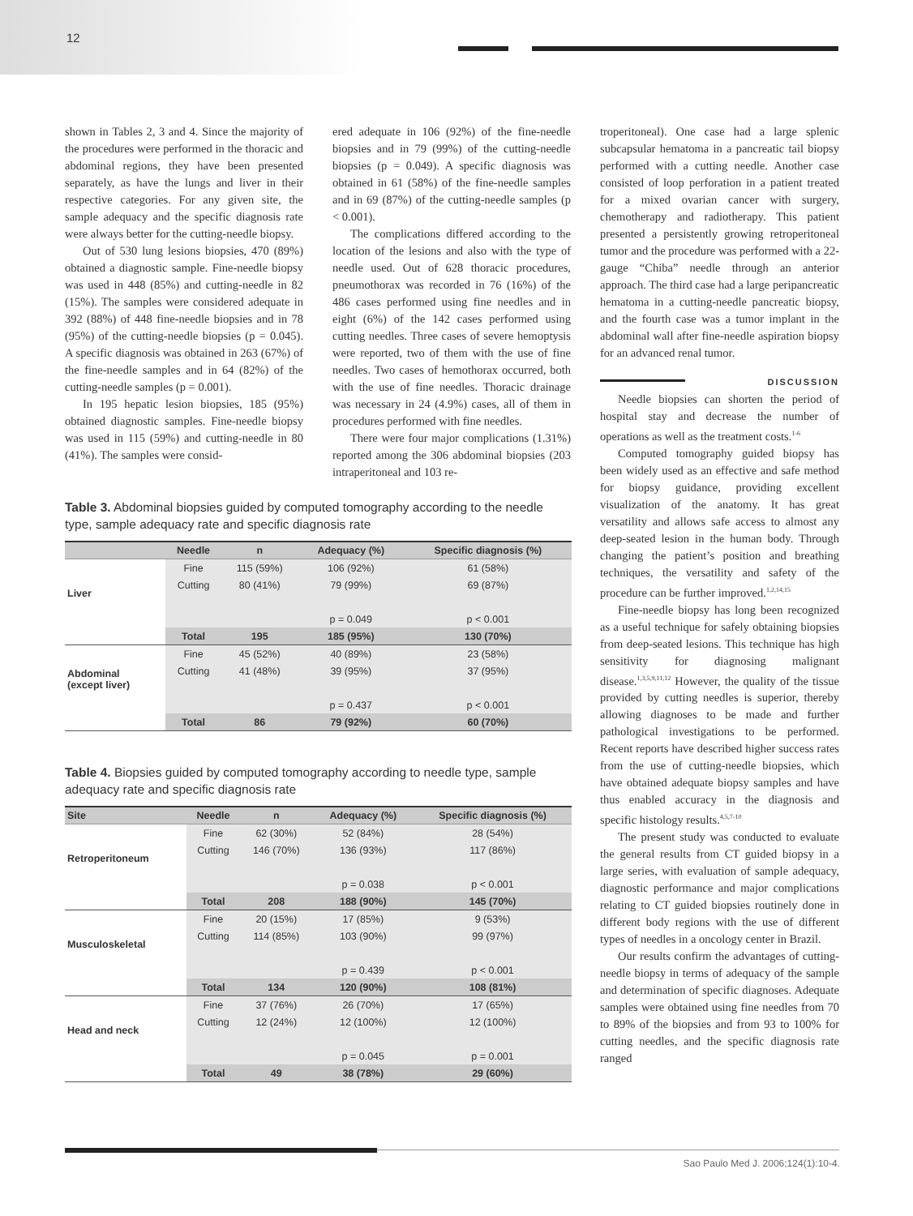12
shown in Tables 2, 3 and 4. Since the majority of the procedures were performed in the thoracic and abdominal regions, they have been presented separately, as have the lungs and liver in their respective categories. For any given site, the sample adequacy and the specific diagnosis rate were always better for the cutting-needle biopsy.
Out of 530 lung lesions biopsies, 470 (89%) obtained a diagnostic sample. Fine-needle biopsy was used in 448 (85%) and cutting-needle in 82 (15%). The samples were considered adequate in 392 (88%) of 448 fine-needle biopsies and in 78 (95%) of the cutting-needle biopsies (p = 0.045). A specific diagnosis was obtained in 263 (67%) of the fine-needle samples and in 64 (82%) of the cutting-needle samples (p = 0.001).
In 195 hepatic lesion biopsies, 185 (95%) obtained diagnostic samples. Fine-needle biopsy was used in 115 (59%) and cutting-needle in 80 (41%). The samples were consid-
ered adequate in 106 (92%) of the fine-needle biopsies and in 79 (99%) of the cutting-needle biopsies (p = 0.049). A specific diagnosis was obtained in 61 (58%) of the fine-needle samples and in 69 (87%) of the cutting-needle samples (p < 0.001).
The complications differed according to the location of the lesions and also with the type of needle used. Out of 628 thoracic procedures, pneumothorax was recorded in 76 (16%) of the 486 cases performed using fine needles and in eight (6%) of the 142 cases performed using cutting needles. Three cases of severe hemoptysis were reported, two of them with the use of fine needles. Two cases of hemothorax occurred, both with the use of fine needles. Thoracic drainage was necessary in 24 (4.9%) cases, all of them in procedures performed with fine needles.
There were four major complications (1.31%) reported among the 306 abdominal biopsies (203 intraperitoneal and 103 re-
Table 3. Abdominal biopsies guided by computed tomography according to the needle type, sample adequacy rate and specific diagnosis rate
| | Needle | n | Adequacy (%) | Specific diagnosis (%) |
| --- | --- | --- | --- | --- |
| Liver | Fine | 115 (59%) | 106 (92%) | 61 (58%) |
| | Cutting | 80 (41%) | 79 (99%) | 69 (87%) |
| | | | p = 0.049 | p < 0.001 |
| | Total | 195 | 185 (95%) | 130 (70%) |
| Abdominal (except liver) | Fine | 45 (52%) | 40 (89%) | 23 (58%) |
| | Cutting | 41 (48%) | 39 (95%) | 37 (95%) |
| | | | p = 0.437 | p < 0.001 |
| | Total | 86 | 79 (92%) | 60 (70%) |
Table 4. Biopsies guided by computed tomography according to needle type, sample adequacy rate and specific diagnosis rate
| Site | Needle | n | Adequacy (%) | Specific diagnosis (%) |
| --- | --- | --- | --- | --- |
| Retroperitoneum | Fine | 62 (30%) | 52 (84%) | 28 (54%) |
| | Cutting | 146 (70%) | 136 (93%) | 117 (86%) |
| | | | p = 0.038 | p < 0.001 |
| | Total | 208 | 188 (90%) | 145 (70%) |
| Musculoskeletal | Fine | 20 (15%) | 17 (85%) | 9 (53%) |
| | Cutting | 114 (85%) | 103 (90%) | 99 (97%) |
| | | | p = 0.439 | p < 0.001 |
| | Total | 134 | 120 (90%) | 108 (81%) |
| Head and neck | Fine | 37 (76%) | 26 (70%) | 17 (65%) |
| | Cutting | 12 (24%) | 12 (100%) | 12 (100%) |
| | | | p = 0.045 | p = 0.001 |
| | Total | 49 | 38 (78%) | 29 (60%) |
troperitoneal). One case had a large splenic subcapsular hematoma in a pancreatic tail biopsy performed with a cutting needle. Another case consisted of loop perforation in a patient treated for a mixed ovarian cancer with surgery, chemotherapy and radiotherapy. This patient presented a persistently growing retroperitoneal tumor and the procedure was performed with a 22-gauge “Chiba” needle through an anterior approach. The third case had a large peripancreatic hematoma in a cutting-needle pancreatic biopsy, and the fourth case was a tumor implant in the abdominal wall after fine-needle aspiration biopsy for an advanced renal tumor.
DISCUSSION
Needle biopsies can shorten the period of hospital stay and decrease the number of operations as well as the treatment costs.<sup>1-6</sup>
Computed tomography guided biopsy has been widely used as an effective and safe method for biopsy guidance, providing excellent visualization of the anatomy. It has great versatility and allows safe access to almost any deep-seated lesion in the human body. Through changing the patient’s position and breathing techniques, the versatility and safety of the procedure can be further improved.<sup>1,2,14,15</sup>
Fine-needle biopsy has long been recognized as a useful technique for safely obtaining biopsies from deep-seated lesions. This technique has high sensitivity for diagnosing malignant disease.<sup>1,3,5,9,11,12</sup> However, the quality of the tissue provided by cutting needles is superior, thereby allowing diagnoses to be made and further pathological investigations to be performed. Recent reports have described higher success rates from the use of cutting-needle biopsies, which have obtained adequate biopsy samples and have thus enabled accuracy in the diagnosis and specific histology results.<sup>4,5,7-10</sup>
The present study was conducted to evaluate the general results from CT guided biopsy in a large series, with evaluation of sample adequacy, diagnostic performance and major complications relating to CT guided biopsies routinely done in different body regions with the use of different types of needles in a oncology center in Brazil.
Our results confirm the advantages of cutting-needle biopsy in terms of adequacy of the sample and determination of specific diagnoses. Adequate samples were obtained using fine needles from 70 to 89% of the biopsies and from 93 to 100% for cutting needles, and the specific diagnosis rate ranged
Sao Paulo Med J. 2006;124(1):10-4.